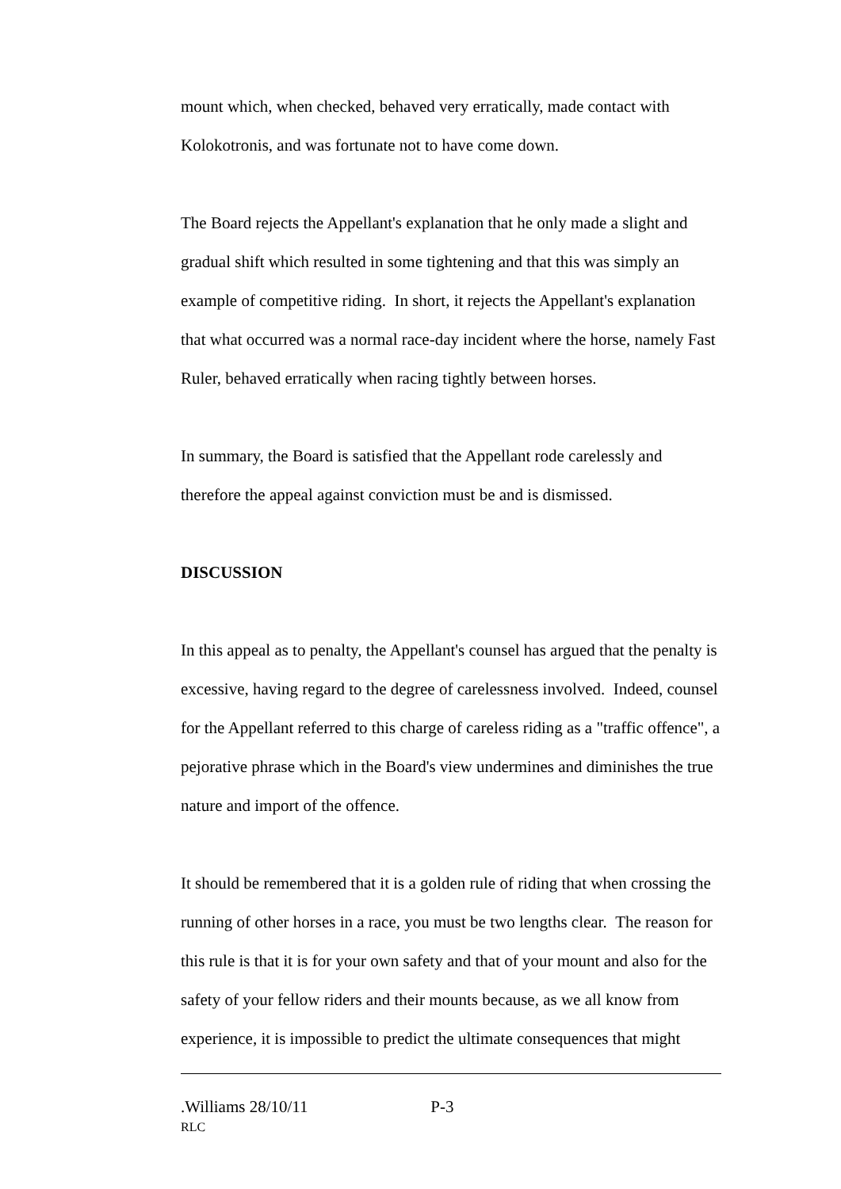mount which, when checked, behaved very erratically, made contact with Kolokotronis, and was fortunate not to have come down.
The Board rejects the Appellant's explanation that he only made a slight and gradual shift which resulted in some tightening and that this was simply an example of competitive riding. In short, it rejects the Appellant's explanation that what occurred was a normal race-day incident where the horse, namely Fast Ruler, behaved erratically when racing tightly between horses.
In summary, the Board is satisfied that the Appellant rode carelessly and therefore the appeal against conviction must be and is dismissed.
DISCUSSION
In this appeal as to penalty, the Appellant's counsel has argued that the penalty is excessive, having regard to the degree of carelessness involved. Indeed, counsel for the Appellant referred to this charge of careless riding as a "traffic offence", a pejorative phrase which in the Board's view undermines and diminishes the true nature and import of the offence.
It should be remembered that it is a golden rule of riding that when crossing the running of other horses in a race, you must be two lengths clear. The reason for this rule is that it is for your own safety and that of your mount and also for the safety of your fellow riders and their mounts because, as we all know from experience, it is impossible to predict the ultimate consequences that might
.Williams 28/10/11 P-3
RLC